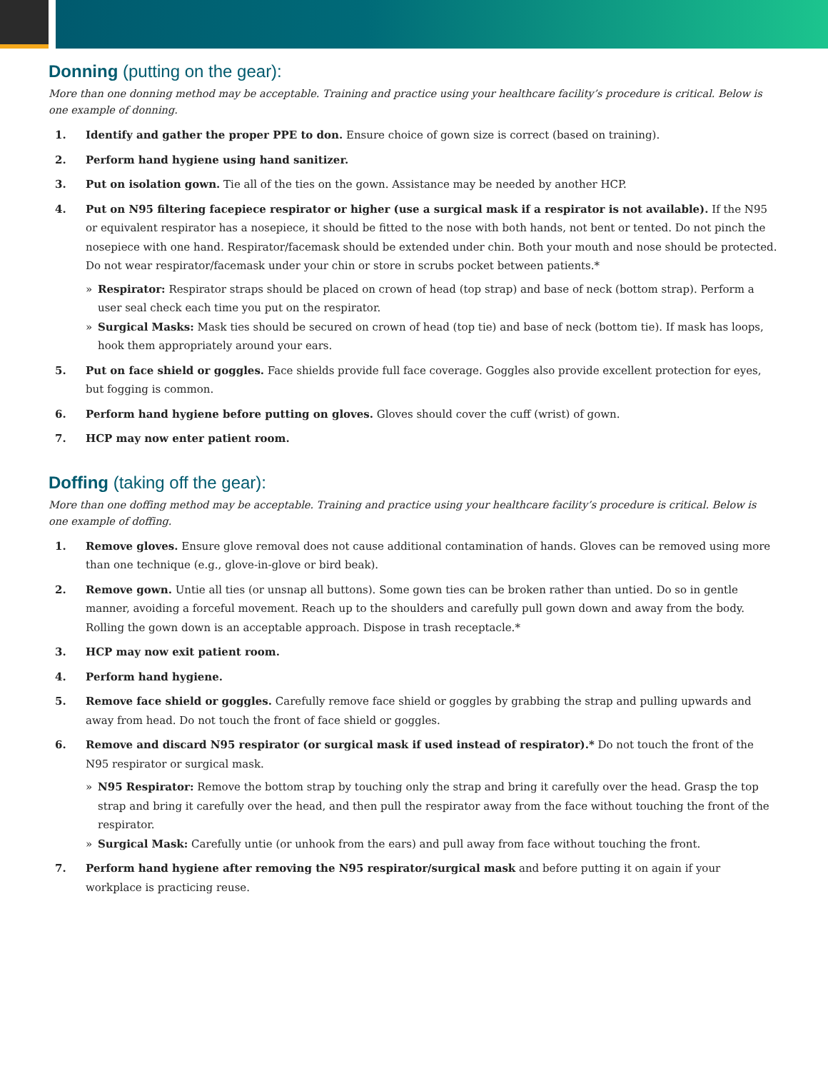Donning (putting on the gear):
More than one donning method may be acceptable. Training and practice using your healthcare facility’s procedure is critical. Below is one example of donning.
1. Identify and gather the proper PPE to don. Ensure choice of gown size is correct (based on training).
2. Perform hand hygiene using hand sanitizer.
3. Put on isolation gown. Tie all of the ties on the gown. Assistance may be needed by another HCP.
4. Put on N95 filtering facepiece respirator or higher (use a surgical mask if a respirator is not available). If the N95 or equivalent respirator has a nosepiece, it should be fitted to the nose with both hands, not bent or tented. Do not pinch the nosepiece with one hand. Respirator/facemask should be extended under chin. Both your mouth and nose should be protected. Do not wear respirator/facemask under your chin or store in scrubs pocket between patients.*
» Respirator: Respirator straps should be placed on crown of head (top strap) and base of neck (bottom strap). Perform a user seal check each time you put on the respirator.
» Surgical Masks: Mask ties should be secured on crown of head (top tie) and base of neck (bottom tie). If mask has loops, hook them appropriately around your ears.
5. Put on face shield or goggles. Face shields provide full face coverage. Goggles also provide excellent protection for eyes, but fogging is common.
6. Perform hand hygiene before putting on gloves. Gloves should cover the cuff (wrist) of gown.
7. HCP may now enter patient room.
Doffing (taking off the gear):
More than one doffing method may be acceptable. Training and practice using your healthcare facility’s procedure is critical. Below is one example of doffing.
1. Remove gloves. Ensure glove removal does not cause additional contamination of hands. Gloves can be removed using more than one technique (e.g., glove-in-glove or bird beak).
2. Remove gown. Untie all ties (or unsnap all buttons). Some gown ties can be broken rather than untied. Do so in gentle manner, avoiding a forceful movement. Reach up to the shoulders and carefully pull gown down and away from the body. Rolling the gown down is an acceptable approach. Dispose in trash receptacle.*
3. HCP may now exit patient room.
4. Perform hand hygiene.
5. Remove face shield or goggles. Carefully remove face shield or goggles by grabbing the strap and pulling upwards and away from head. Do not touch the front of face shield or goggles.
6. Remove and discard N95 respirator (or surgical mask if used instead of respirator).* Do not touch the front of the N95 respirator or surgical mask.
» N95 Respirator: Remove the bottom strap by touching only the strap and bring it carefully over the head. Grasp the top strap and bring it carefully over the head, and then pull the respirator away from the face without touching the front of the respirator.
» Surgical Mask: Carefully untie (or unhook from the ears) and pull away from face without touching the front.
7. Perform hand hygiene after removing the N95 respirator/surgical mask and before putting it on again if your workplace is practicing reuse.